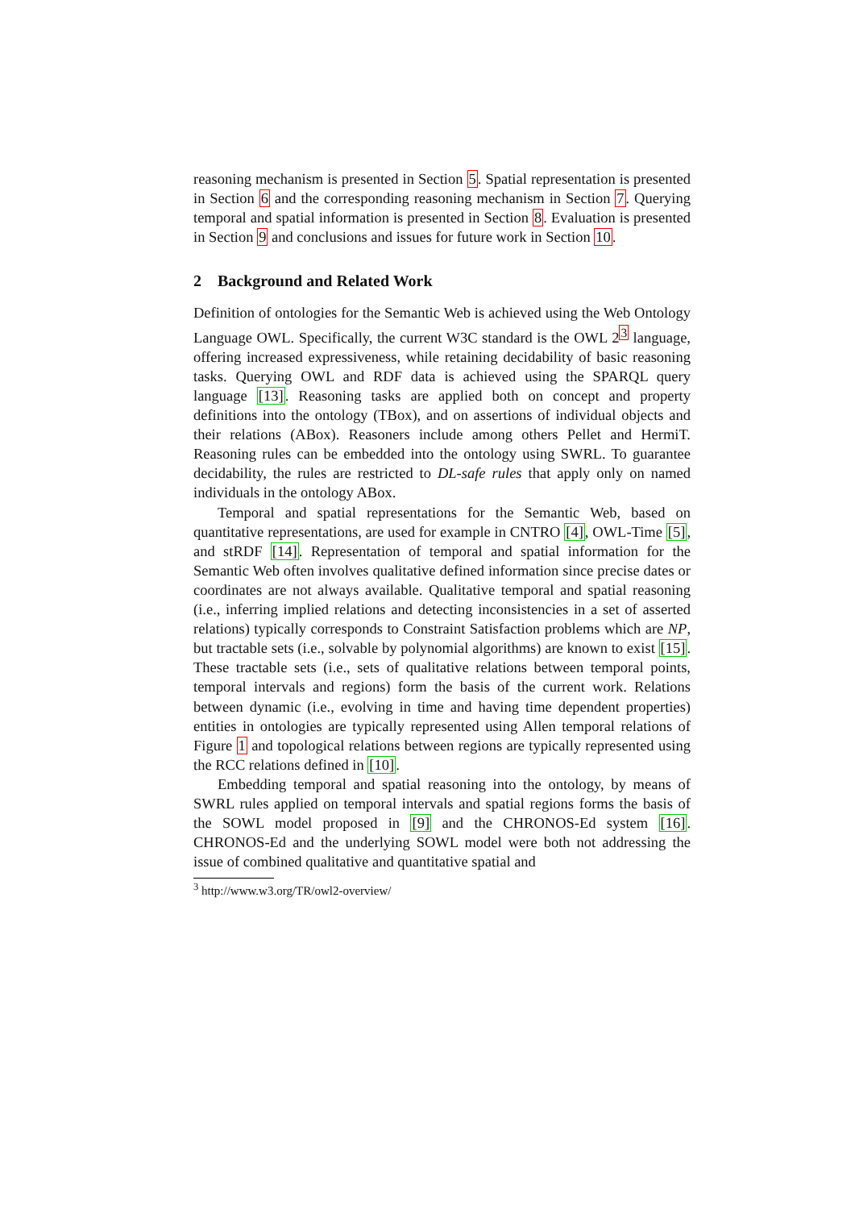reasoning mechanism is presented in Section 5. Spatial representation is presented in Section 6 and the corresponding reasoning mechanism in Section 7. Querying temporal and spatial information is presented in Section 8. Evaluation is presented in Section 9 and conclusions and issues for future work in Section 10.
2 Background and Related Work
Definition of ontologies for the Semantic Web is achieved using the Web Ontology Language OWL. Specifically, the current W3C standard is the OWL 2<sup>3</sup> language, offering increased expressiveness, while retaining decidability of basic reasoning tasks. Querying OWL and RDF data is achieved using the SPARQL query language [13]. Reasoning tasks are applied both on concept and property definitions into the ontology (TBox), and on assertions of individual objects and their relations (ABox). Reasoners include among others Pellet and HermiT. Reasoning rules can be embedded into the ontology using SWRL. To guarantee decidability, the rules are restricted to DL-safe rules that apply only on named individuals in the ontology ABox.
Temporal and spatial representations for the Semantic Web, based on quantitative representations, are used for example in CNTRO [4], OWL-Time [5], and stRDF [14]. Representation of temporal and spatial information for the Semantic Web often involves qualitative defined information since precise dates or coordinates are not always available. Qualitative temporal and spatial reasoning (i.e., inferring implied relations and detecting inconsistencies in a set of asserted relations) typically corresponds to Constraint Satisfaction problems which are NP, but tractable sets (i.e., solvable by polynomial algorithms) are known to exist [15]. These tractable sets (i.e., sets of qualitative relations between temporal points, temporal intervals and regions) form the basis of the current work. Relations between dynamic (i.e., evolving in time and having time dependent properties) entities in ontologies are typically represented using Allen temporal relations of Figure 1 and topological relations between regions are typically represented using the RCC relations defined in [10].
Embedding temporal and spatial reasoning into the ontology, by means of SWRL rules applied on temporal intervals and spatial regions forms the basis of the SOWL model proposed in [9] and the CHRONOS-Ed system [16]. CHRONOS-Ed and the underlying SOWL model were both not addressing the issue of combined qualitative and quantitative spatial and
<sup>3</sup> http://www.w3.org/TR/owl2-overview/